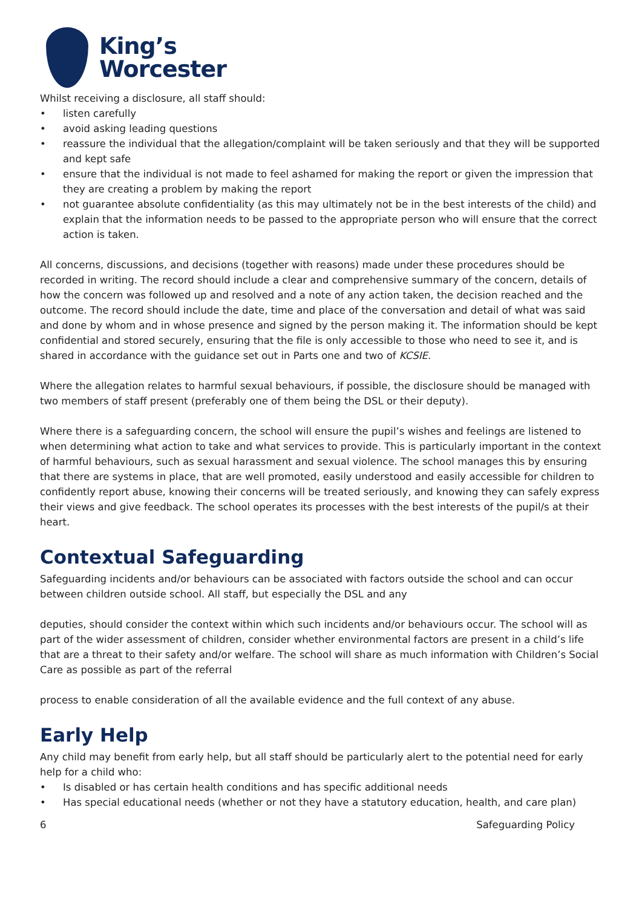King’s
Worcester
Whilst receiving a disclosure, all staff should:
• listen carefully
• avoid asking leading questions
• reassure the individual that the allegation/complaint will be taken seriously and that they will be supported and kept safe
• ensure that the individual is not made to feel ashamed for making the report or given the impression that they are creating a problem by making the report
• not guarantee absolute confidentiality (as this may ultimately not be in the best interests of the child) and explain that the information needs to be passed to the appropriate person who will ensure that the correct action is taken.
All concerns, discussions, and decisions (together with reasons) made under these procedures should be recorded in writing. The record should include a clear and comprehensive summary of the concern, details of how the concern was followed up and resolved and a note of any action taken, the decision reached and the outcome. The record should include the date, time and place of the conversation and detail of what was said and done by whom and in whose presence and signed by the person making it. The information should be kept confidential and stored securely, ensuring that the file is only accessible to those who need to see it, and is shared in accordance with the guidance set out in Parts one and two of KCSIE.
Where the allegation relates to harmful sexual behaviours, if possible, the disclosure should be managed with two members of staff present (preferably one of them being the DSL or their deputy).
Where there is a safeguarding concern, the school will ensure the pupil’s wishes and feelings are listened to when determining what action to take and what services to provide. This is particularly important in the context of harmful behaviours, such as sexual harassment and sexual violence. The school manages this by ensuring that there are systems in place, that are well promoted, easily understood and easily accessible for children to confidently report abuse, knowing their concerns will be treated seriously, and knowing they can safely express their views and give feedback. The school operates its processes with the best interests of the pupil/s at their heart.
Contextual Safeguarding
Safeguarding incidents and/or behaviours can be associated with factors outside the school and can occur between children outside school. All staff, but especially the DSL and any
deputies, should consider the context within which such incidents and/or behaviours occur. The school will as part of the wider assessment of children, consider whether environmental factors are present in a child’s life that are a threat to their safety and/or welfare. The school will share as much information with Children’s Social Care as possible as part of the referral
process to enable consideration of all the available evidence and the full context of any abuse.
Early Help
Any child may benefit from early help, but all staff should be particularly alert to the potential need for early help for a child who:
• Is disabled or has certain health conditions and has specific additional needs
• Has special educational needs (whether or not they have a statutory education, health, and care plan)
6 Safeguarding Policy